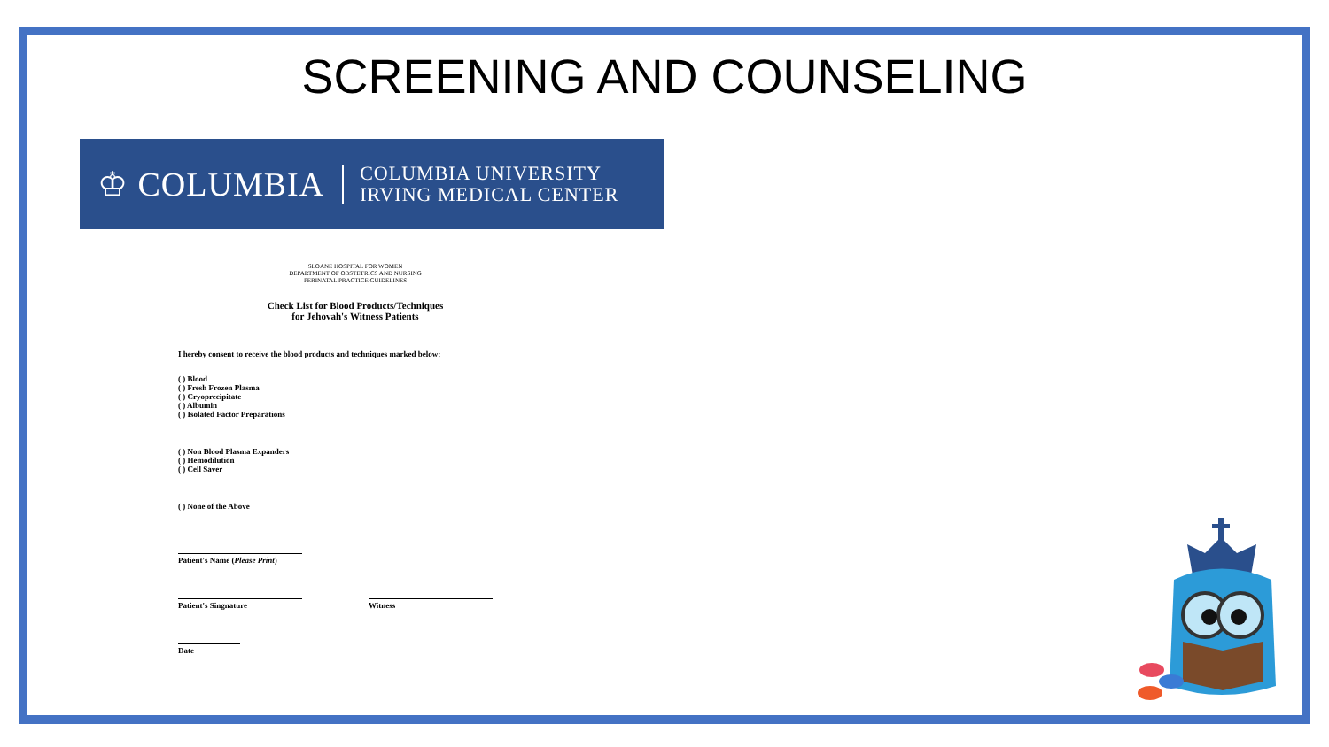SCREENING AND COUNSELING
♔ COLUMBIA
COLUMBIA UNIVERSITY
IRVING MEDICAL CENTER
SLOANE HOSPITAL FOR WOMEN
DEPARTMENT OF OBSTETRICS AND NURSING
PERINATAL PRACTICE GUIDELINES
Check List for Blood Products/Techniques
for Jehovah's Witness Patients
I hereby consent to receive the blood products and techniques marked below:
( ) Blood
( ) Fresh Frozen Plasma
( ) Cryoprecipitate
( ) Albumin
( ) Isolated Factor Preparations
( ) Non Blood Plasma Expanders
( ) Hemodilution
( ) Cell Saver
( ) None of the Above
Patient's Name (Please Print)
Patient's Singnature Witness
Date